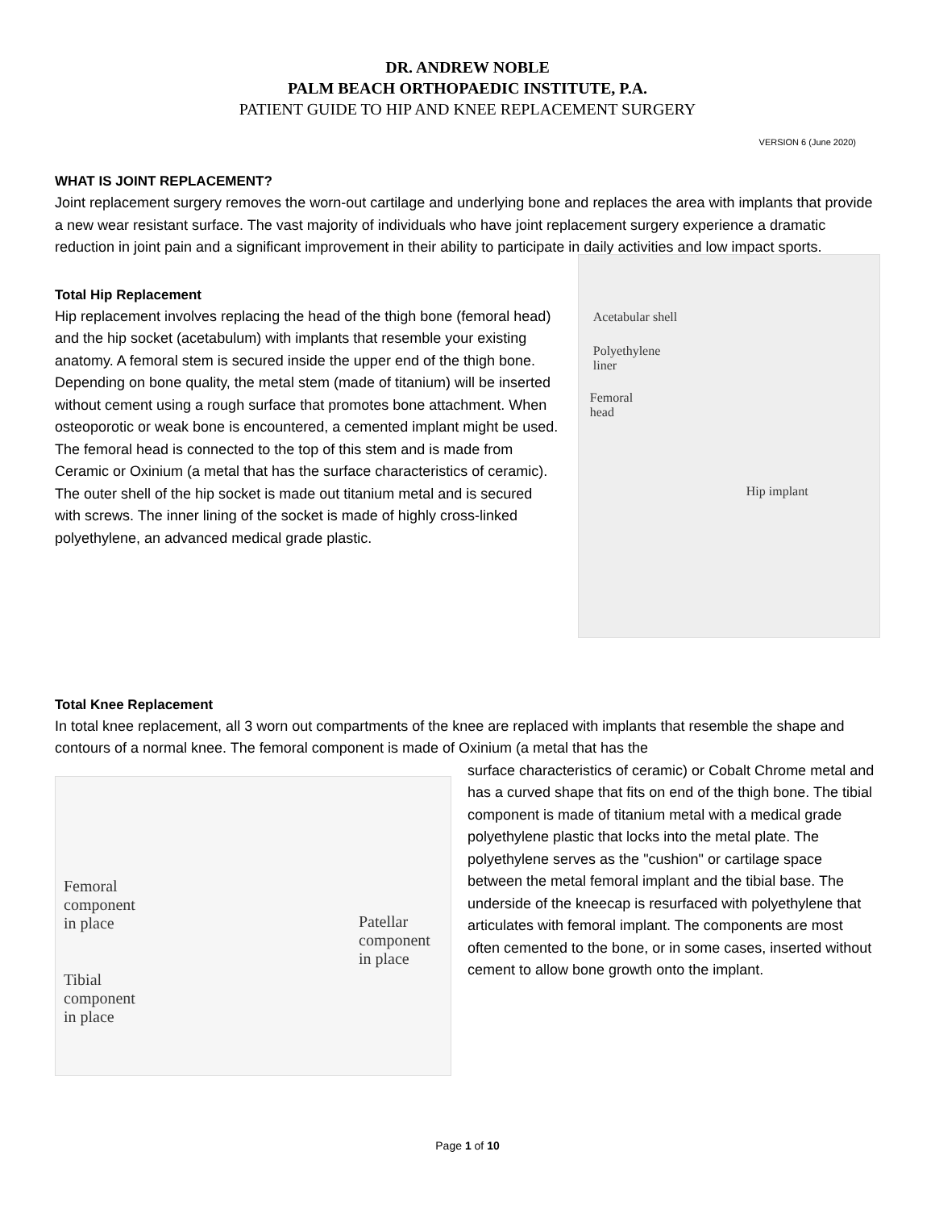DR. ANDREW NOBLE
PALM BEACH ORTHOPAEDIC INSTITUTE, P.A.
PATIENT GUIDE TO HIP AND KNEE REPLACEMENT SURGERY
VERSION 6 (June 2020)
WHAT IS JOINT REPLACEMENT?
Joint replacement surgery removes the worn-out cartilage and underlying bone and replaces the area with implants that provide a new wear resistant surface. The vast majority of individuals who have joint replacement surgery experience a dramatic reduction in joint pain and a significant improvement in their ability to participate in daily activities and low impact sports.
Total Hip Replacement
Hip replacement involves replacing the head of the thigh bone (femoral head) and the hip socket (acetabulum) with implants that resemble your existing anatomy. A femoral stem is secured inside the upper end of the thigh bone. Depending on bone quality, the metal stem (made of titanium) will be inserted without cement using a rough surface that promotes bone attachment. When osteoporotic or weak bone is encountered, a cemented implant might be used. The femoral head is connected to the top of this stem and is made from Ceramic or Oxinium (a metal that has the surface characteristics of ceramic). The outer shell of the hip socket is made out titanium metal and is secured with screws. The inner lining of the socket is made of highly cross-linked polyethylene, an advanced medical grade plastic.
Acetabular shell
Polyethylene
liner
Femoral
head
Hip implant
Total Knee Replacement
In total knee replacement, all 3 worn out compartments of the knee are replaced with implants that resemble the shape and contours of a normal knee. The femoral component is made of Oxinium (a metal that has the
Femoral
component
in place
Tibial
component
in place
Patellar
component
in place
surface characteristics of ceramic) or Cobalt Chrome metal and has a curved shape that fits on end of the thigh bone. The tibial component is made of titanium metal with a medical grade polyethylene plastic that locks into the metal plate. The polyethylene serves as the "cushion" or cartilage space between the metal femoral implant and the tibial base. The underside of the kneecap is resurfaced with polyethylene that articulates with femoral implant. The components are most often cemented to the bone, or in some cases, inserted without cement to allow bone growth onto the implant.
Page 1 of 10